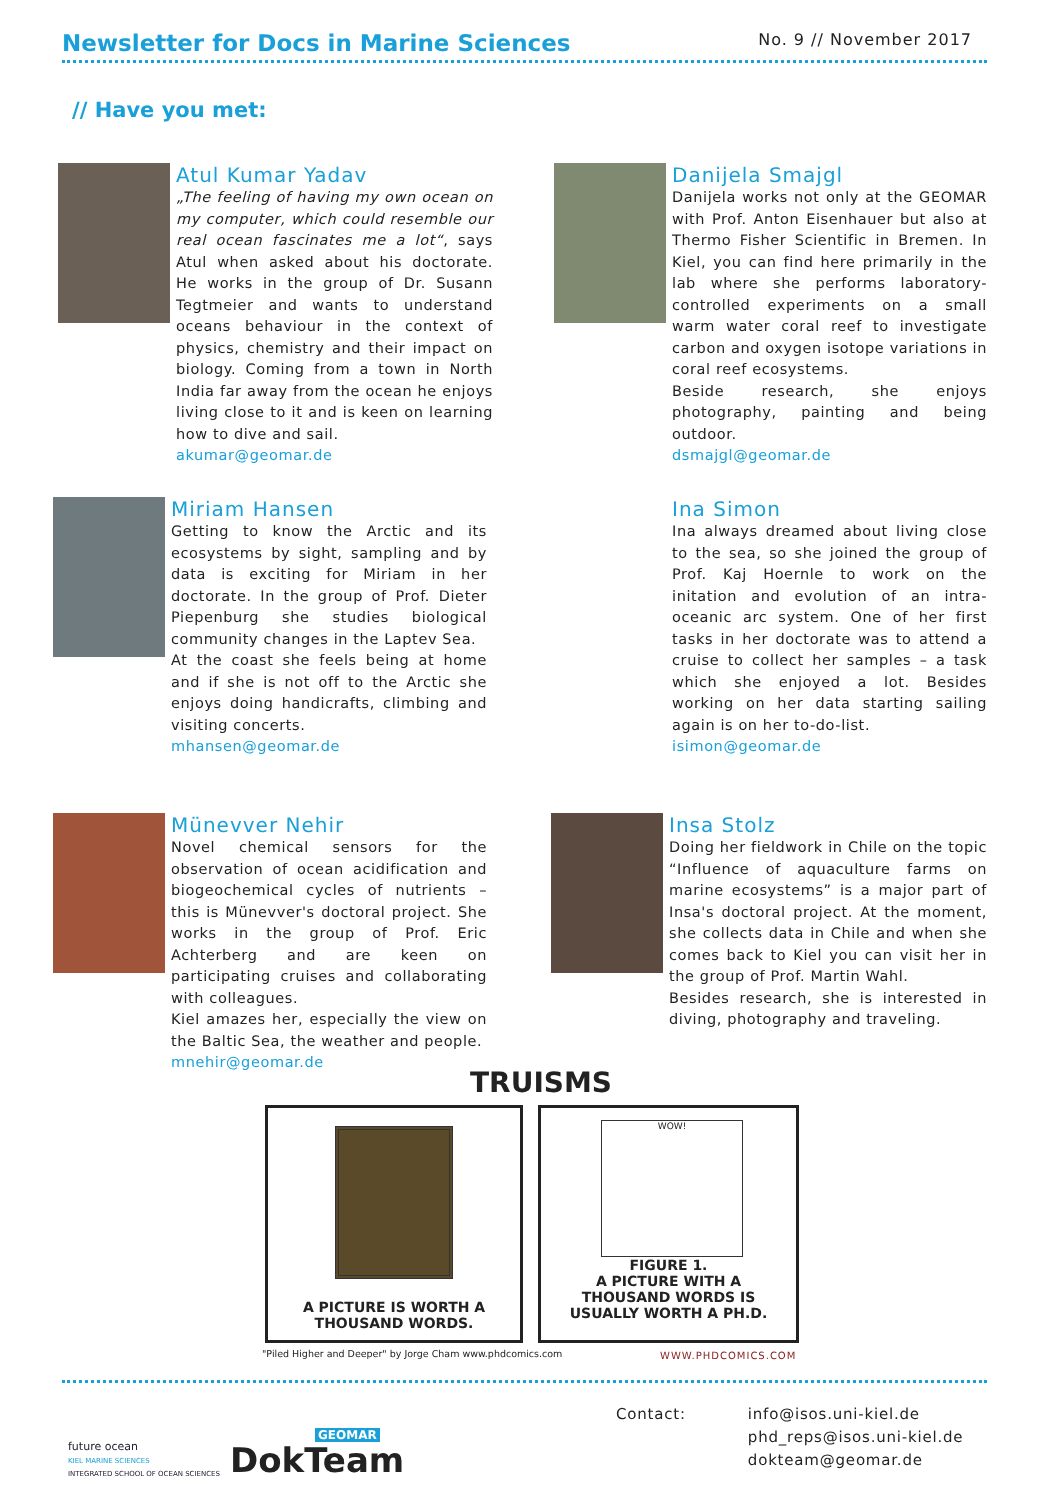Newsletter for Docs in Marine Sciences No. 9 // November 2017
// Have you met:
Atul Kumar Yadav
„The feeling of having my own ocean on my computer, which could resemble our real ocean fascinates me a lot“, says Atul when asked about his doctorate. He works in the group of Dr. Susann Tegtmeier and wants to understand oceans behaviour in the context of physics, chemistry and their impact on biology. Coming from a town in North India far away from the ocean he enjoys living close to it and is keen on learning how to dive and sail.
akumar@geomar.de
Danijela Smajgl
Danijela works not only at the GEOMAR with Prof. Anton Eisenhauer but also at Thermo Fisher Scientific in Bremen. In Kiel, you can find here primarily in the lab where she performs laboratory-controlled experiments on a small warm water coral reef to investigate carbon and oxygen isotope variations in coral reef ecosystems.
Beside research, she enjoys photography, painting and being outdoor.
dsmajgl@geomar.de
Miriam Hansen
Getting to know the Arctic and its ecosystems by sight, sampling and by data is exciting for Miriam in her doctorate. In the group of Prof. Dieter Piepenburg she studies biological community changes in the Laptev Sea.
At the coast she feels being at home and if she is not off to the Arctic she enjoys doing handicrafts, climbing and visiting concerts.
mhansen@geomar.de
Ina Simon
Ina always dreamed about living close to the sea, so she joined the group of Prof. Kaj Hoernle to work on the initation and evolution of an intra-oceanic arc system. One of her first tasks in her doctorate was to attend a cruise to collect her samples – a task which she enjoyed a lot. Besides working on her data starting sailing again is on her to-do-list.
isimon@geomar.de
Münevver Nehir
Novel chemical sensors for the observation of ocean acidification and biogeochemical cycles of nutrients – this is Münevver's doctoral project. She works in the group of Prof. Eric Achterberg and are keen on participating cruises and collaborating with colleagues.
Kiel amazes her, especially the view on the Baltic Sea, the weather and people.
mnehir@geomar.de
Insa Stolz
Doing her fieldwork in Chile on the topic “Influence of aquaculture farms on marine ecosystems” is a major part of Insa's doctoral project. At the moment, she collects data in Chile and when she comes back to Kiel you can visit her in the group of Prof. Martin Wahl.
Besides research, she is interested in diving, photography and traveling.
TRUISMS
A PICTURE IS WORTH A
THOUSAND WORDS.
WOW!
FIGURE 1.
A PICTURE WITH A
THOUSAND WORDS IS
USUALLY WORTH A PH.D.
"Piled Higher and Deeper" by Jorge Cham www.phdcomics.com
WWW.PHDCOMICS.COM
future ocean
KIEL MARINE SCIENCES
INTEGRATED SCHOOL OF OCEAN SCIENCES
GEOMAR
DokTeam
Contact: info@isos.uni-kiel.de
phd_reps@isos.uni-kiel.de
dokteam@geomar.de